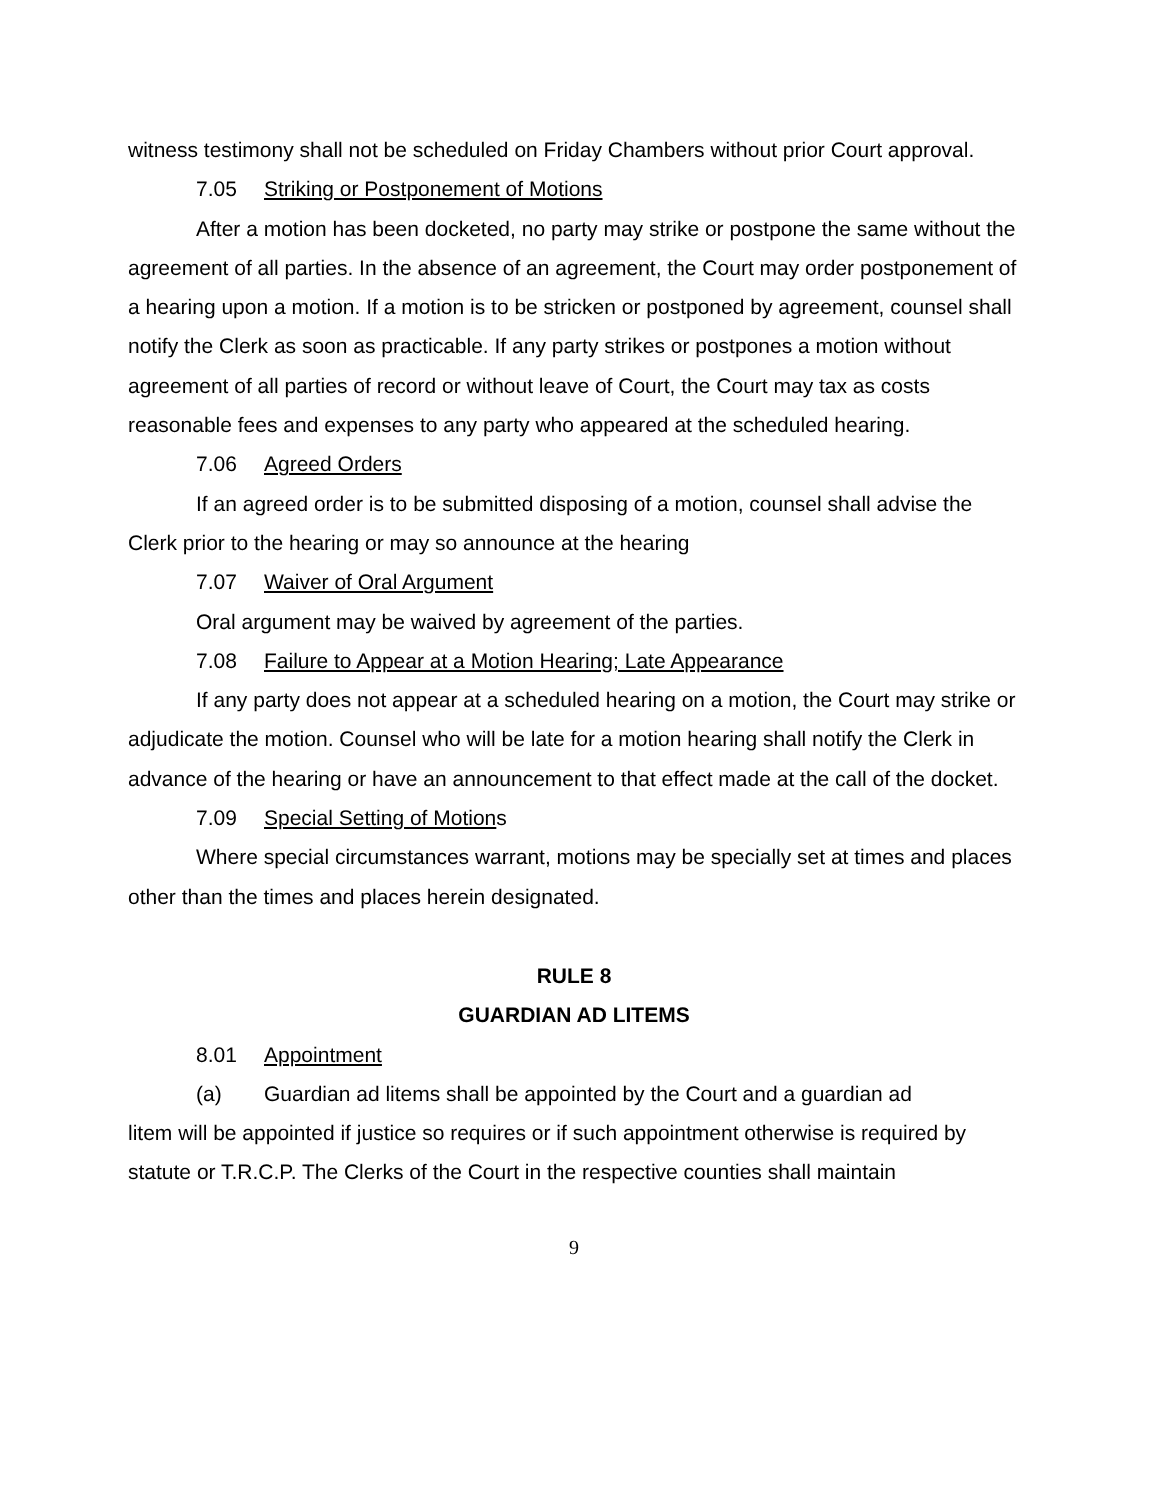witness testimony shall not be scheduled on Friday Chambers without prior Court approval.
7.05 Striking or Postponement of Motions
After a motion has been docketed, no party may strike or postpone the same without the agreement of all parties. In the absence of an agreement, the Court may order postponement of a hearing upon a motion. If a motion is to be stricken or postponed by agreement, counsel shall notify the Clerk as soon as practicable. If any party strikes or postpones a motion without agreement of all parties of record or without leave of Court, the Court may tax as costs reasonable fees and expenses to any party who appeared at the scheduled hearing.
7.06 Agreed Orders
If an agreed order is to be submitted disposing of a motion, counsel shall advise the Clerk prior to the hearing or may so announce at the hearing
7.07 Waiver of Oral Argument
Oral argument may be waived by agreement of the parties.
7.08 Failure to Appear at a Motion Hearing; Late Appearance
If any party does not appear at a scheduled hearing on a motion, the Court may strike or adjudicate the motion. Counsel who will be late for a motion hearing shall notify the Clerk in advance of the hearing or have an announcement to that effect made at the call of the docket.
7.09 Special Setting of Motions
Where special circumstances warrant, motions may be specially set at times and places other than the times and places herein designated.
RULE 8
GUARDIAN AD LITEMS
8.01 Appointment
(a) Guardian ad litems shall be appointed by the Court and a guardian ad
litem will be appointed if justice so requires or if such appointment otherwise is required by statute or T.R.C.P. The Clerks of the Court in the respective counties shall maintain
9